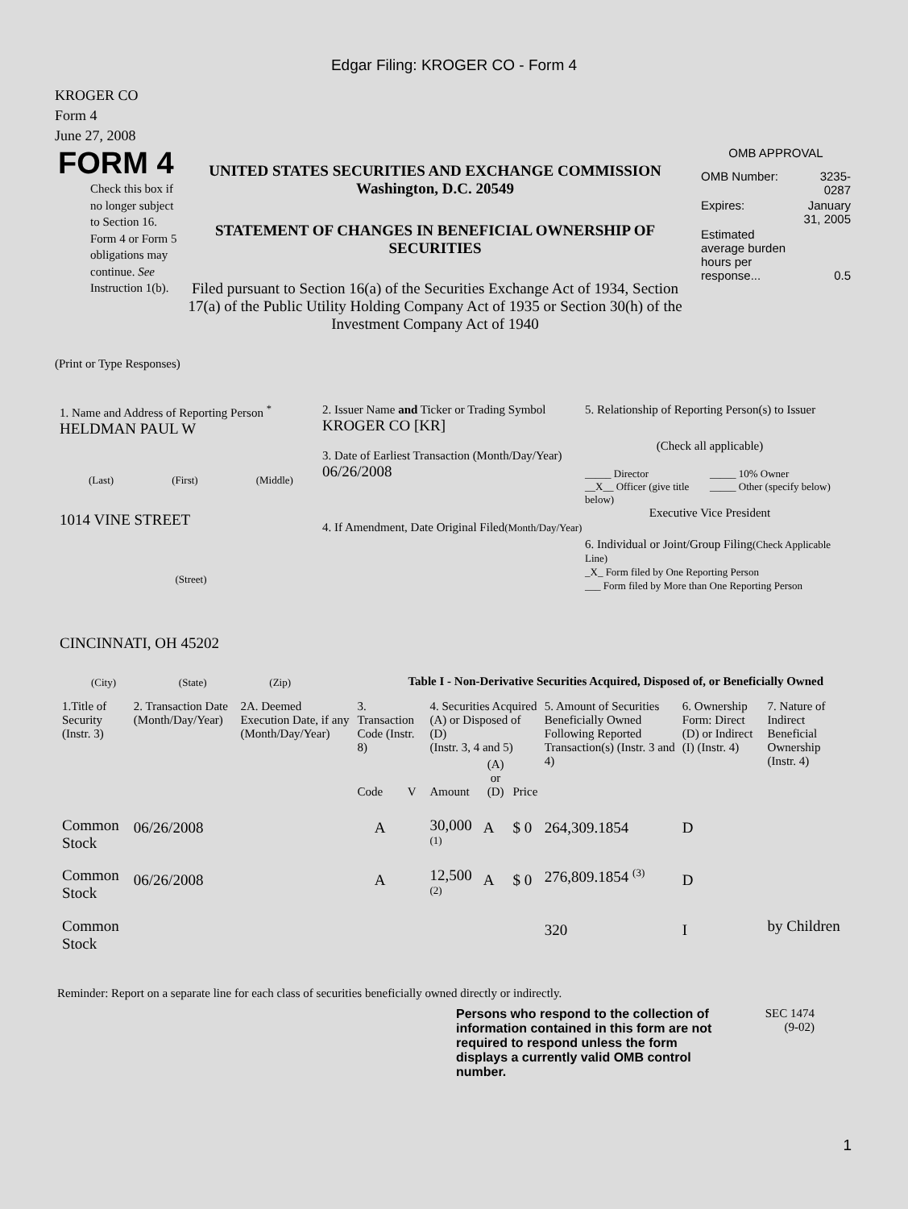Edgar Filing: KROGER CO - Form 4
KROGER CO
Form 4
June 27, 2008
FORM 4
Check this box if no longer subject to Section 16. Form 4 or Form 5 obligations may continue. See Instruction 1(b).
UNITED STATES SECURITIES AND EXCHANGE COMMISSION
Washington, D.C. 20549
STATEMENT OF CHANGES IN BENEFICIAL OWNERSHIP OF SECURITIES
Filed pursuant to Section 16(a) of the Securities Exchange Act of 1934, Section 17(a) of the Public Utility Holding Company Act of 1935 or Section 30(h) of the Investment Company Act of 1940
OMB APPROVAL
| OMB Number: | 3235-0287 |
| Expires: | January 31, 2005 |
| Estimated average burden hours per response... | 0.5 |
(Print or Type Responses)
1. Name and Address of Reporting Person <sup>*</sup>
HELDMAN PAUL W
(Last) (First) (Middle)
1014 VINE STREET
(Street)
CINCINNATI, OH 45202
(City) (State) (Zip)
2. Issuer Name and Ticker or Trading Symbol
KROGER CO [KR]
3. Date of Earliest Transaction (Month/Day/Year)
06/26/2008
4. If Amendment, Date Original Filed(Month/Day/Year)
5. Relationship of Reporting Person(s) to Issuer
(Check all applicable)
_____ Director _____ 10% Owner __X__ Officer (give title below) _____ Other (specify below)
Executive Vice President
6. Individual or Joint/Group Filing(Check Applicable Line)
_X_ Form filed by One Reporting Person
___ Form filed by More than One Reporting Person
Table I - Non-Derivative Securities Acquired, Disposed of, or Beneficially Owned
| 1.Title of Security (Instr. 3) | 2. Transaction Date (Month/Day/Year) | 2A. Deemed Execution Date, if any (Month/Day/Year) | 3. Transaction Code (Instr. 8) | | 4. Securities Acquired (A) or Disposed of (D) (Instr. 3, 4 and 5) | | | 5. Amount of Securities Beneficially Owned Following Reported Transaction(s) (Instr. 3 and 4) | 6. Ownership Form: Direct (D) or Indirect (I) (Instr. 4) | 7. Nature of Indirect Beneficial Ownership (Instr. 4) |
| | | | Code | V | Amount | (A) or (D) | Price | | | |
| Common Stock | 06/26/2008 | | A | | 30,000 <sup>(1)</sup> | A | $ 0 | 264,309.1854 | D | |
| Common Stock | 06/26/2008 | | A | | 12,500 <sup>(2)</sup> | A | $ 0 | 276,809.1854 <sup>(3)</sup> | D | |
| Common Stock | | | | | | | | 320 | I | by Children |
Reminder: Report on a separate line for each class of securities beneficially owned directly or indirectly.
Persons who respond to the collection of information contained in this form are not required to respond unless the form displays a currently valid OMB control number.
SEC 1474
(9-02)
1